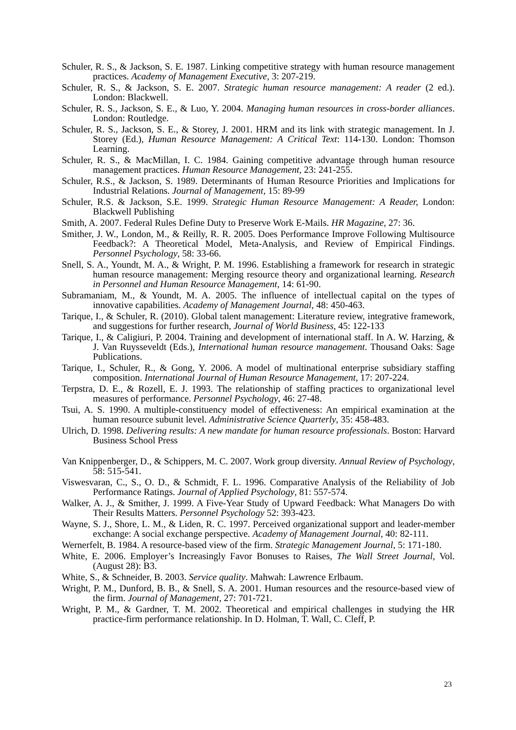Schuler, R. S., & Jackson, S. E. 1987. Linking competitive strategy with human resource management practices. Academy of Management Executive, 3: 207-219.
Schuler, R. S., & Jackson, S. E. 2007. Strategic human resource management: A reader (2 ed.). London: Blackwell.
Schuler, R. S., Jackson, S. E., & Luo, Y. 2004. Managing human resources in cross-border alliances. London: Routledge.
Schuler, R. S., Jackson, S. E., & Storey, J. 2001. HRM and its link with strategic management. In J. Storey (Ed.), Human Resource Management: A Critical Text: 114-130. London: Thomson Learning.
Schuler, R. S., & MacMillan, I. C. 1984. Gaining competitive advantage through human resource management practices. Human Resource Management, 23: 241-255.
Schuler, R.S., & Jackson, S. 1989. Determinants of Human Resource Priorities and Implications for Industrial Relations. Journal of Management, 15: 89-99
Schuler, R.S. & Jackson, S.E. 1999. Strategic Human Resource Management: A Reader, London: Blackwell Publishing
Smith, A. 2007. Federal Rules Define Duty to Preserve Work E-Mails. HR Magazine, 27: 36.
Smither, J. W., London, M., & Reilly, R. R. 2005. Does Performance Improve Following Multisource Feedback?: A Theoretical Model, Meta-Analysis, and Review of Empirical Findings. Personnel Psychology, 58: 33-66.
Snell, S. A., Youndt, M. A., & Wright, P. M. 1996. Establishing a framework for research in strategic human resource management: Merging resource theory and organizational learning. Research in Personnel and Human Resource Management, 14: 61-90.
Subramaniam, M., & Youndt, M. A. 2005. The influence of intellectual capital on the types of innovative capabilities. Academy of Management Journal, 48: 450-463.
Tarique, I., & Schuler, R. (2010). Global talent management: Literature review, integrative framework, and suggestions for further research, Journal of World Business, 45: 122-133
Tarique, I., & Caligiuri, P. 2004. Training and development of international staff. In A. W. Harzing, & J. Van Ruysseveldt (Eds.), International human resource management. Thousand Oaks: Sage Publications.
Tarique, I., Schuler, R., & Gong, Y. 2006. A model of multinational enterprise subsidiary staffing composition. International Journal of Human Resource Management, 17: 207-224.
Terpstra, D. E., & Rozell, E. J. 1993. The relationship of staffing practices to organizational level measures of performance. Personnel Psychology, 46: 27-48.
Tsui, A. S. 1990. A multiple-constituency model of effectiveness: An empirical examination at the human resource subunit level. Administrative Science Quarterly, 35: 458-483.
Ulrich, D. 1998. Delivering results: A new mandate for human resource professionals. Boston: Harvard Business School Press
Van Knippenberger, D., & Schippers, M. C. 2007. Work group diversity. Annual Review of Psychology, 58: 515-541.
Viswesvaran, C., S., O. D., & Schmidt, F. L. 1996. Comparative Analysis of the Reliability of Job Performance Ratings. Journal of Applied Psychology, 81: 557-574.
Walker, A. J., & Smither, J. 1999. A Five-Year Study of Upward Feedback: What Managers Do with Their Results Matters. Personnel Psychology 52: 393-423.
Wayne, S. J., Shore, L. M., & Liden, R. C. 1997. Perceived organizational support and leader-member exchange: A social exchange perspective. Academy of Management Journal, 40: 82-111.
Wernerfelt, B. 1984. A resource-based view of the firm. Strategic Management Journal, 5: 171-180.
White, E. 2006. Employer’s Increasingly Favor Bonuses to Raises, The Wall Street Journal, Vol. (August 28): B3.
White, S., & Schneider, B. 2003. Service quality. Mahwah: Lawrence Erlbaum.
Wright, P. M., Dunford, B. B., & Snell, S. A. 2001. Human resources and the resource-based view of the firm. Journal of Management, 27: 701-721.
Wright, P. M., & Gardner, T. M. 2002. Theoretical and empirical challenges in studying the HR practice-firm performance relationship. In D. Holman, T. Wall, C. Cleff, P.
23